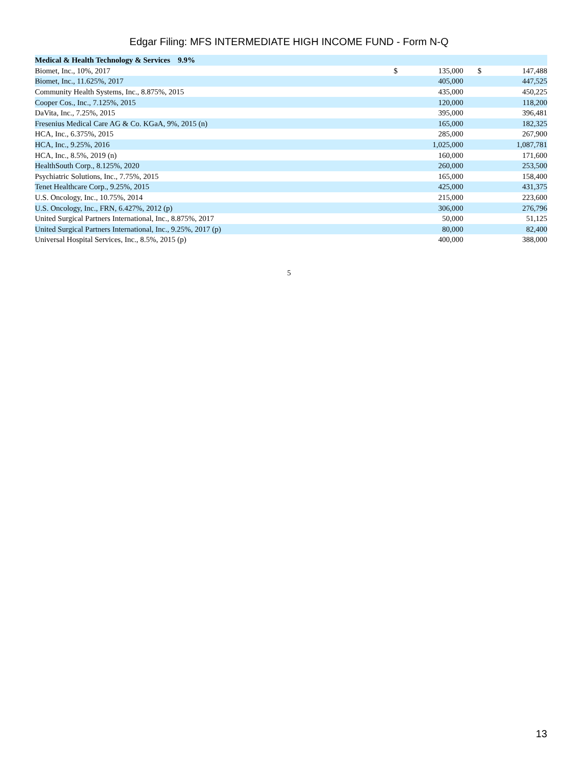Edgar Filing: MFS INTERMEDIATE HIGH INCOME FUND - Form N-Q
| Medical & Health Technology & Services 9.9% | | | | |
| Biomet, Inc., 10%, 2017 | $ | 135,000 | $ | 147,488 |
| Biomet, Inc., 11.625%, 2017 | | 405,000 | | 447,525 |
| Community Health Systems, Inc., 8.875%, 2015 | | 435,000 | | 450,225 |
| Cooper Cos., Inc., 7.125%, 2015 | | 120,000 | | 118,200 |
| DaVita, Inc., 7.25%, 2015 | | 395,000 | | 396,481 |
| Fresenius Medical Care AG & Co. KGaA, 9%, 2015 (n) | | 165,000 | | 182,325 |
| HCA, Inc., 6.375%, 2015 | | 285,000 | | 267,900 |
| HCA, Inc., 9.25%, 2016 | | 1,025,000 | | 1,087,781 |
| HCA, Inc., 8.5%, 2019 (n) | | 160,000 | | 171,600 |
| HealthSouth Corp., 8.125%, 2020 | | 260,000 | | 253,500 |
| Psychiatric Solutions, Inc., 7.75%, 2015 | | 165,000 | | 158,400 |
| Tenet Healthcare Corp., 9.25%, 2015 | | 425,000 | | 431,375 |
| U.S. Oncology, Inc., 10.75%, 2014 | | 215,000 | | 223,600 |
| U.S. Oncology, Inc., FRN, 6.427%, 2012 (p) | | 306,000 | | 276,796 |
| United Surgical Partners International, Inc., 8.875%, 2017 | | 50,000 | | 51,125 |
| United Surgical Partners International, Inc., 9.25%, 2017 (p) | | 80,000 | | 82,400 |
| Universal Hospital Services, Inc., 8.5%, 2015 (p) | | 400,000 | | 388,000 |
5
13